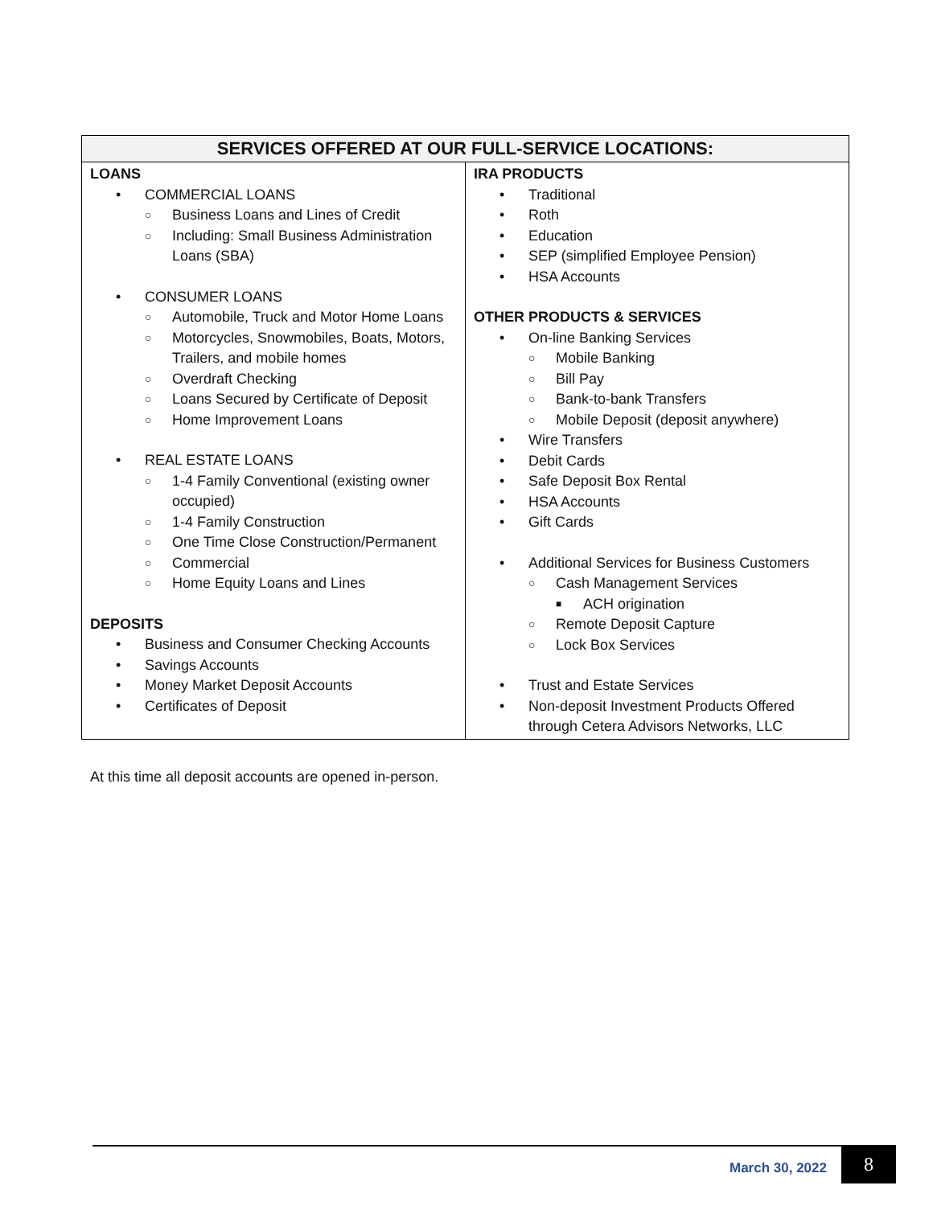| SERVICES OFFERED AT OUR FULL-SERVICE LOCATIONS: | |
| --- | --- |
| LOANS • COMMERCIAL LOANS ○ Business Loans and Lines of Credit ○ Including: Small Business Administration Loans (SBA) • CONSUMER LOANS ○ Automobile, Truck and Motor Home Loans ○ Motorcycles, Snowmobiles, Boats, Motors, Trailers, and mobile homes ○ Overdraft Checking ○ Loans Secured by Certificate of Deposit ○ Home Improvement Loans • REAL ESTATE LOANS ○ 1-4 Family Conventional (existing owner occupied) ○ 1-4 Family Construction ○ One Time Close Construction/Permanent ○ Commercial ○ Home Equity Loans and Lines DEPOSITS • Business and Consumer Checking Accounts • Savings Accounts • Money Market Deposit Accounts • Certificates of Deposit | IRA PRODUCTS • Traditional • Roth • Education • SEP (simplified Employee Pension) • HSA Accounts OTHER PRODUCTS & SERVICES • On-line Banking Services ○ Mobile Banking ○ Bill Pay ○ Bank-to-bank Transfers ○ Mobile Deposit (deposit anywhere) • Wire Transfers • Debit Cards • Safe Deposit Box Rental • HSA Accounts • Gift Cards • Additional Services for Business Customers ○ Cash Management Services ■ ACH origination ○ Remote Deposit Capture ○ Lock Box Services • Trust and Estate Services • Non-deposit Investment Products Offered through Cetera Advisors Networks, LLC |
At this time all deposit accounts are opened in-person.
March 30, 2022 8